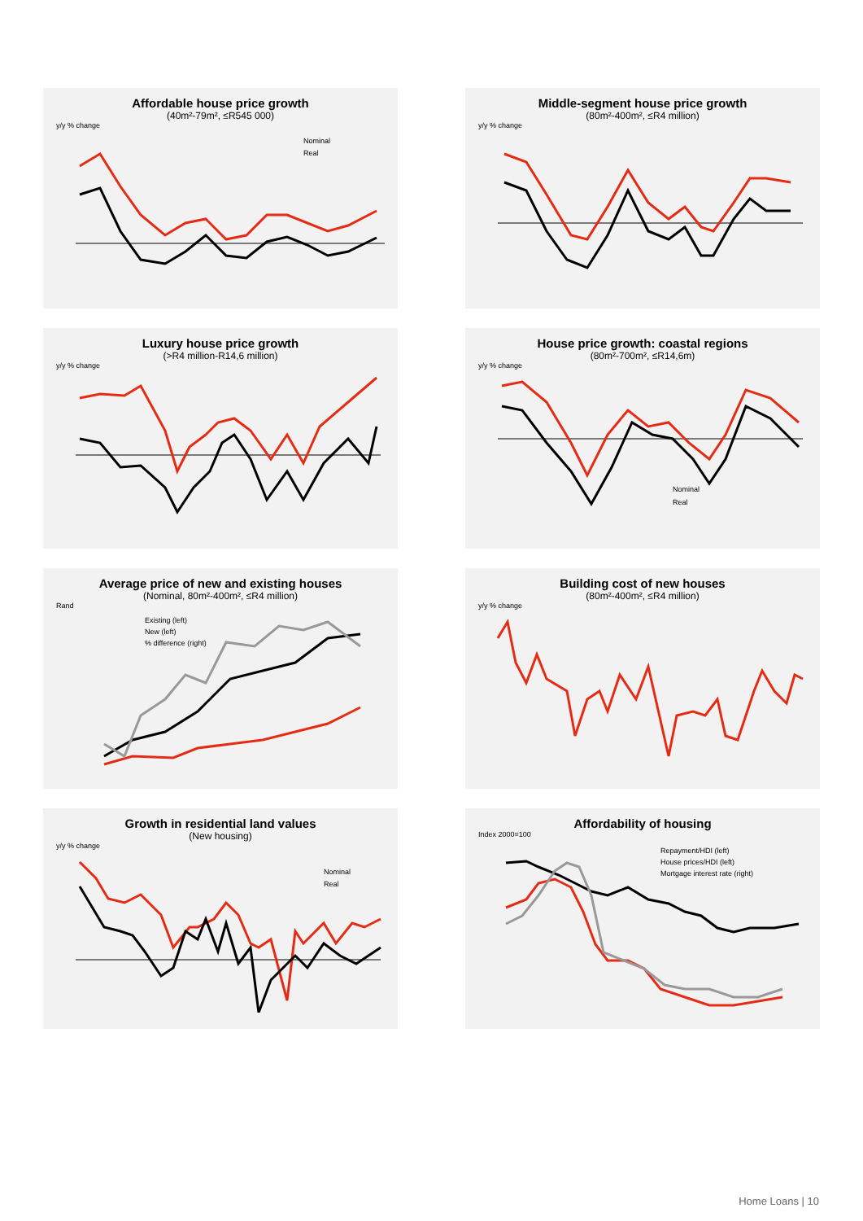Affordable house price growth
(40m²-79m², ≤R545 000)
y/y % change
Nominal
Real
Middle-segment house price growth
(80m²-400m², ≤R4 million)
y/y % change
Luxury house price growth
(>R4 million-R14,6 million)
y/y % change
House price growth: coastal regions
(80m²-700m², ≤R14,6m)
y/y % change
Nominal
Real
Average price of new and existing houses
(Nominal, 80m²-400m², ≤R4 million)
Rand
Existing (left)
New (left)
% difference (right)
Building cost of new houses
(80m²-400m², ≤R4 million)
y/y % change
Growth in residential land values
(New housing)
y/y % change
Nominal
Real
Affordability of housing
Index 2000=100
Repayment/HDI (left)
House prices/HDI (left)
Mortgage interest rate (right)
Home Loans | 10